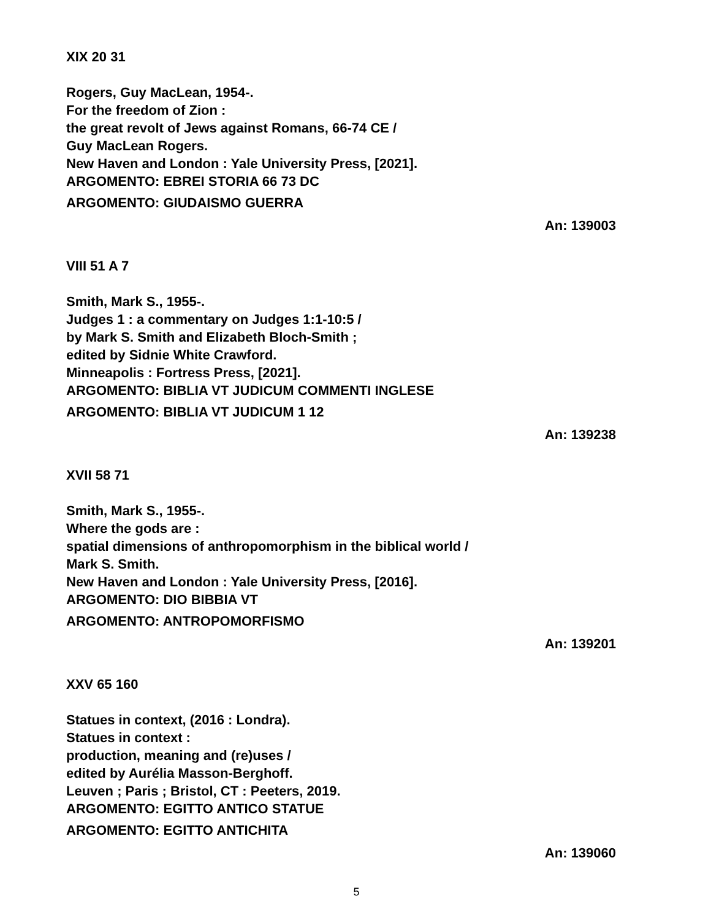XIX 20 31
Rogers, Guy MacLean, 1954-.
For the freedom of Zion :
the great revolt of Jews against Romans, 66-74 CE /
Guy MacLean Rogers.
New Haven and London : Yale University Press, [2021].
ARGOMENTO: EBREI STORIA 66 73 DC
ARGOMENTO: GIUDAISMO GUERRA
An: 139003
VIII 51 A 7
Smith, Mark S., 1955-.
Judges 1 : a commentary on Judges 1:1-10:5 /
by Mark S. Smith and Elizabeth Bloch-Smith ;
edited by Sidnie White Crawford.
Minneapolis : Fortress Press, [2021].
ARGOMENTO: BIBLIA VT JUDICUM COMMENTI INGLESE
ARGOMENTO: BIBLIA VT JUDICUM 1 12
An: 139238
XVII 58 71
Smith, Mark S., 1955-.
Where the gods are :
spatial dimensions of anthropomorphism in the biblical world /
Mark S. Smith.
New Haven and London : Yale University Press, [2016].
ARGOMENTO: DIO BIBBIA VT
ARGOMENTO: ANTROPOMORFISMO
An: 139201
XXV 65 160
Statues in context, (2016 : Londra).
Statues in context :
production, meaning and (re)uses /
edited by Aurélia Masson-Berghoff.
Leuven ; Paris ; Bristol, CT : Peeters, 2019.
ARGOMENTO: EGITTO ANTICO STATUE
ARGOMENTO: EGITTO ANTICHITA
An: 139060
5